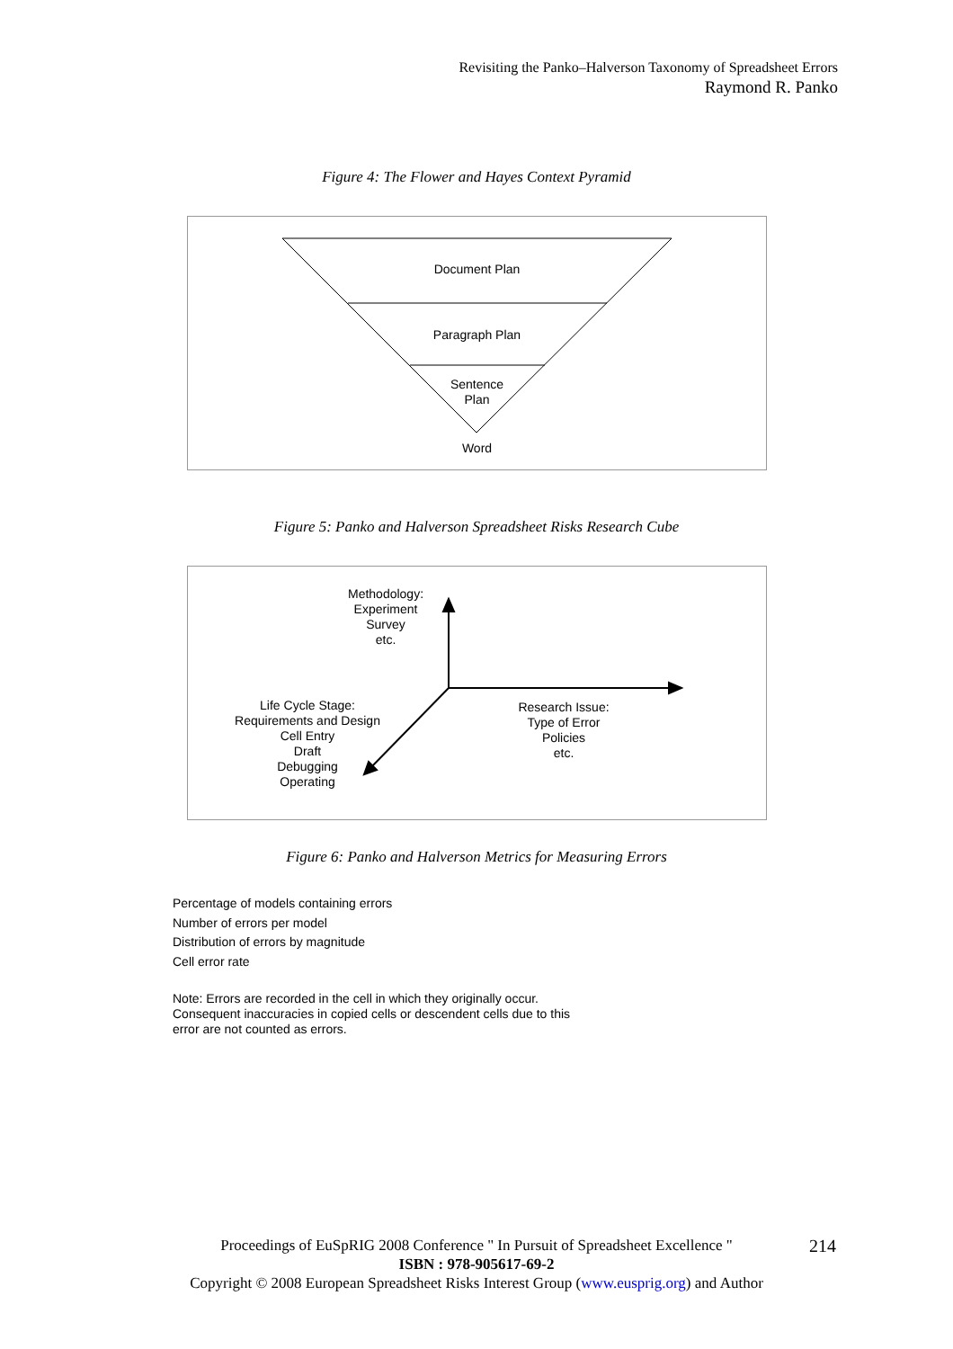Revisiting the Panko–Halverson Taxonomy of Spreadsheet Errors
Raymond R. Panko
Figure 4: The Flower and Hayes Context Pyramid
Document Plan
Paragraph Plan
Sentence
Plan
Word
Figure 5: Panko and Halverson Spreadsheet Risks Research Cube
Methodology:
Experiment
Survey
etc.
Life Cycle Stage:
Requirements and Design
Cell Entry
Draft
Debugging
Operating
Research Issue:
Type of Error
Policies
etc.
Figure 6: Panko and Halverson Metrics for Measuring Errors
Percentage of models containing errors
Number of errors per model
Distribution of errors by magnitude
Cell error rate
Note: Errors are recorded in the cell in which they originally occur.
Consequent inaccuracies in copied cells or descendent cells due to this
error are not counted as errors.
Proceedings of EuSpRIG 2008 Conference " In Pursuit of Spreadsheet Excellence "
ISBN : 978-905617-69-2
Copyright © 2008 European Spreadsheet Risks Interest Group (www.eusprig.org) and Author
214